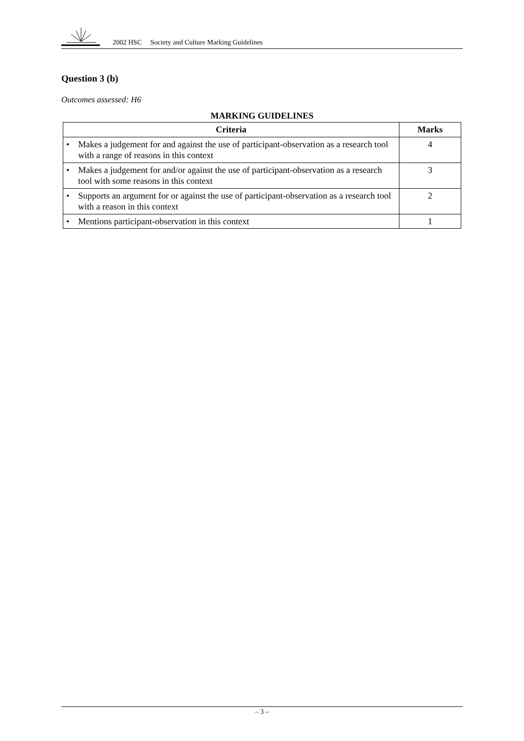2002 HSC Society and Culture Marking Guidelines
Question 3 (b)
Outcomes assessed: H6
MARKING GUIDELINES
| Criteria | Marks |
| --- | --- |
| • Makes a judgement for and against the use of participant-observation as a research tool with a range of reasons in this context | 4 |
| • Makes a judgement for and/or against the use of participant-observation as a research tool with some reasons in this context | 3 |
| • Supports an argument for or against the use of participant-observation as a research tool with a reason in this context | 2 |
| • Mentions participant-observation in this context | 1 |
– 3 –